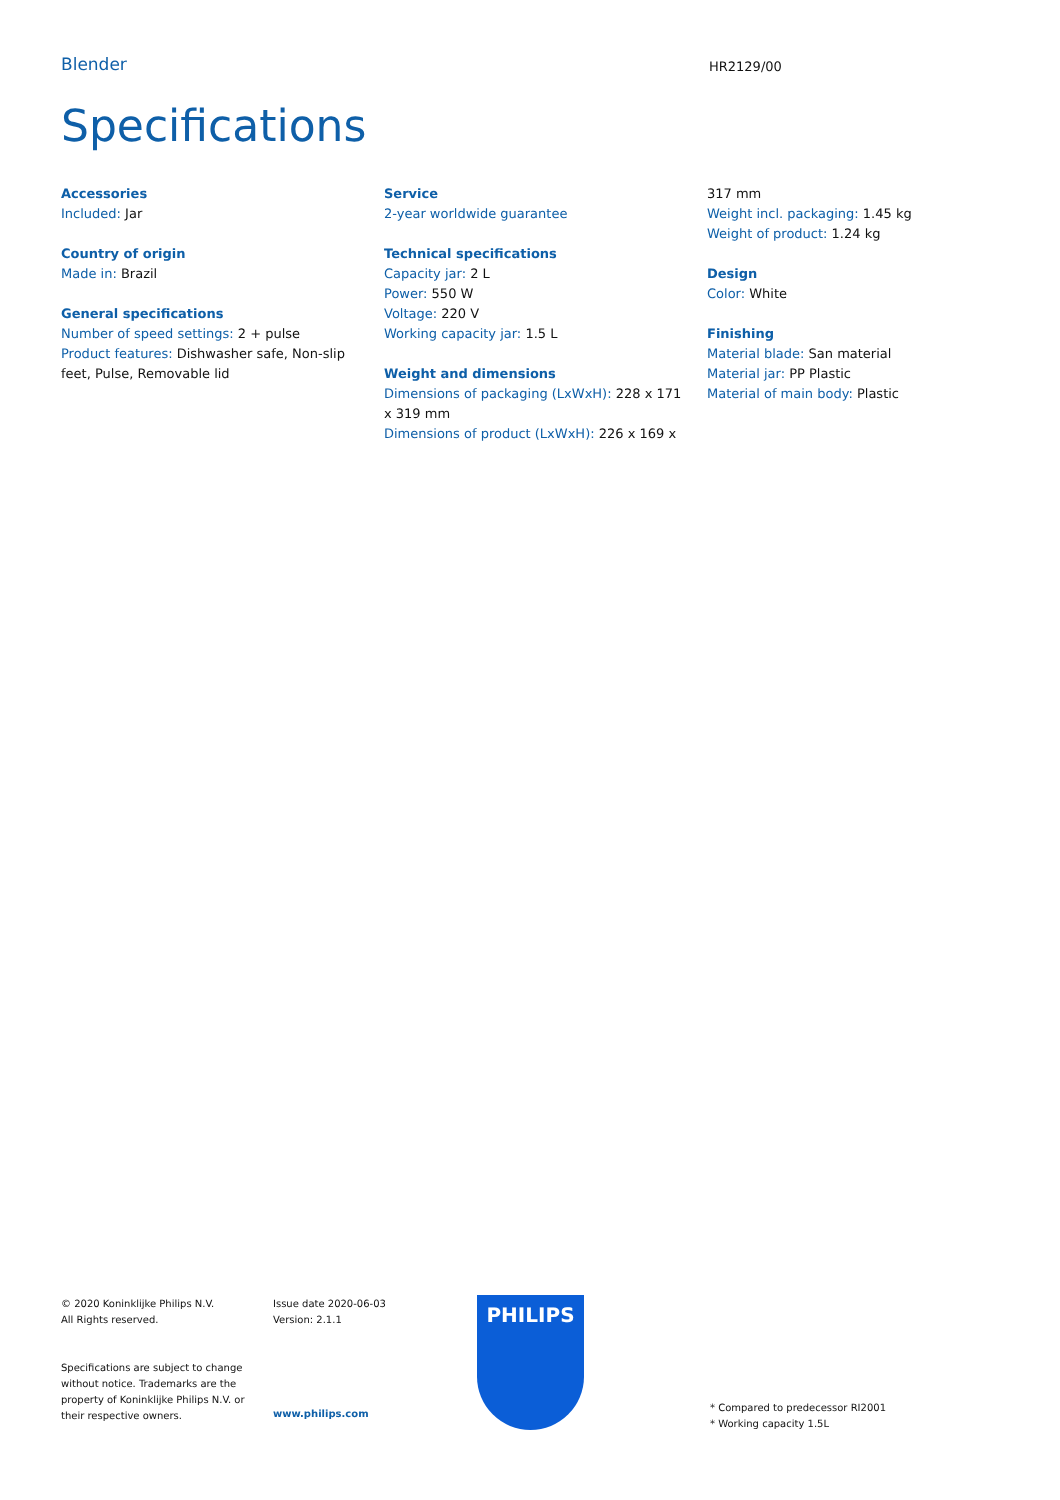Blender HR2129/00
Specifications
Accessories
Included: Jar
Country of origin
Made in: Brazil
General specifications
Number of speed settings: 2 + pulse
Product features: Dishwasher safe, Non-slip feet, Pulse, Removable lid
Service
2-year worldwide guarantee
Technical specifications
Capacity jar: 2 L
Power: 550 W
Voltage: 220 V
Working capacity jar: 1.5 L
Weight and dimensions
Dimensions of packaging (LxWxH): 228 x 171 x 319 mm
Dimensions of product (LxWxH): 226 x 169 x
317 mm
Weight incl. packaging: 1.45 kg
Weight of product: 1.24 kg
Design
Color: White
Finishing
Material blade: San material
Material jar: PP Plastic
Material of main body: Plastic
© 2020 Koninklijke Philips N.V.
All Rights reserved.
Specifications are subject to change without notice. Trademarks are the property of Koninklijke Philips N.V. or their respective owners.
Issue date 2020-06-03
Version: 2.1.1
www.philips.com
PHILIPS
* Compared to predecessor RI2001
* Working capacity 1.5L